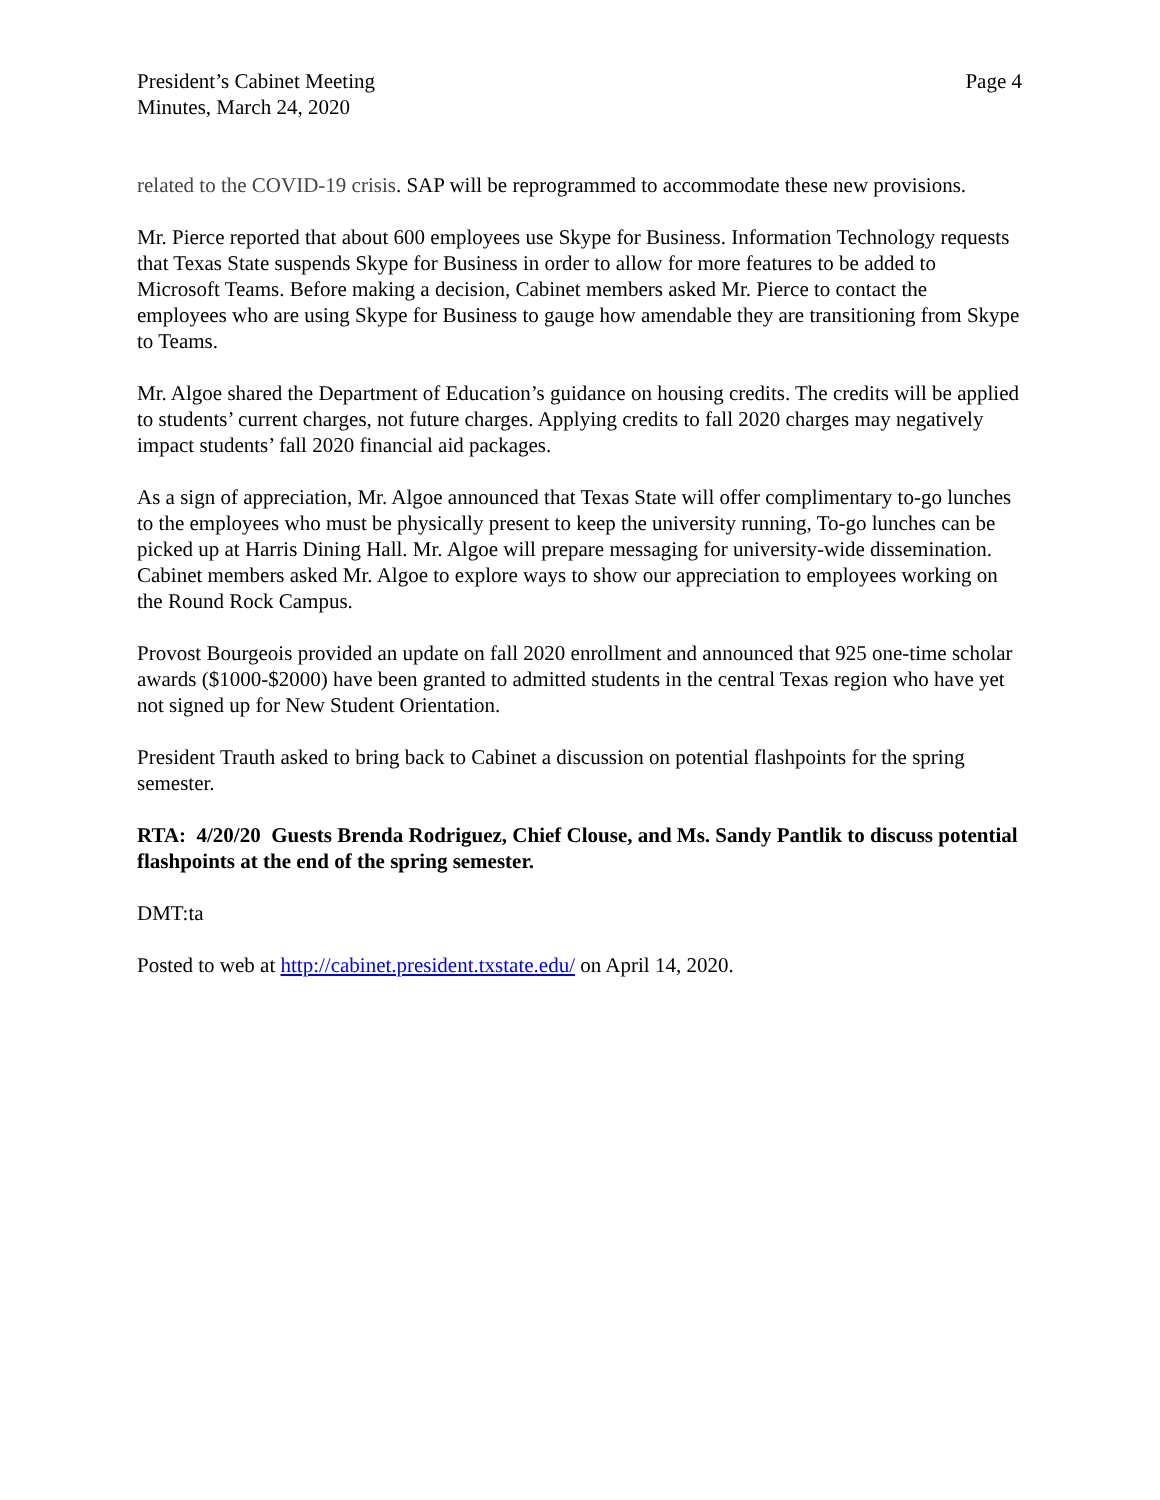President’s Cabinet Meeting
Minutes, March 24, 2020
Page 4
related to the COVID-19 crisis. SAP will be reprogrammed to accommodate these new provisions.
Mr. Pierce reported that about 600 employees use Skype for Business. Information Technology requests that Texas State suspends Skype for Business in order to allow for more features to be added to Microsoft Teams. Before making a decision, Cabinet members asked Mr. Pierce to contact the employees who are using Skype for Business to gauge how amendable they are transitioning from Skype to Teams.
Mr. Algoe shared the Department of Education’s guidance on housing credits. The credits will be applied to students’ current charges, not future charges. Applying credits to fall 2020 charges may negatively impact students’ fall 2020 financial aid packages.
As a sign of appreciation, Mr. Algoe announced that Texas State will offer complimentary to-go lunches to the employees who must be physically present to keep the university running, To-go lunches can be picked up at Harris Dining Hall. Mr. Algoe will prepare messaging for university-wide dissemination. Cabinet members asked Mr. Algoe to explore ways to show our appreciation to employees working on the Round Rock Campus.
Provost Bourgeois provided an update on fall 2020 enrollment and announced that 925 one-time scholar awards ($1000-$2000) have been granted to admitted students in the central Texas region who have yet not signed up for New Student Orientation.
President Trauth asked to bring back to Cabinet a discussion on potential flashpoints for the spring semester.
RTA: 4/20/20 Guests Brenda Rodriguez, Chief Clouse, and Ms. Sandy Pantlik to discuss potential flashpoints at the end of the spring semester.
DMT:ta
Posted to web at http://cabinet.president.txstate.edu/ on April 14, 2020.